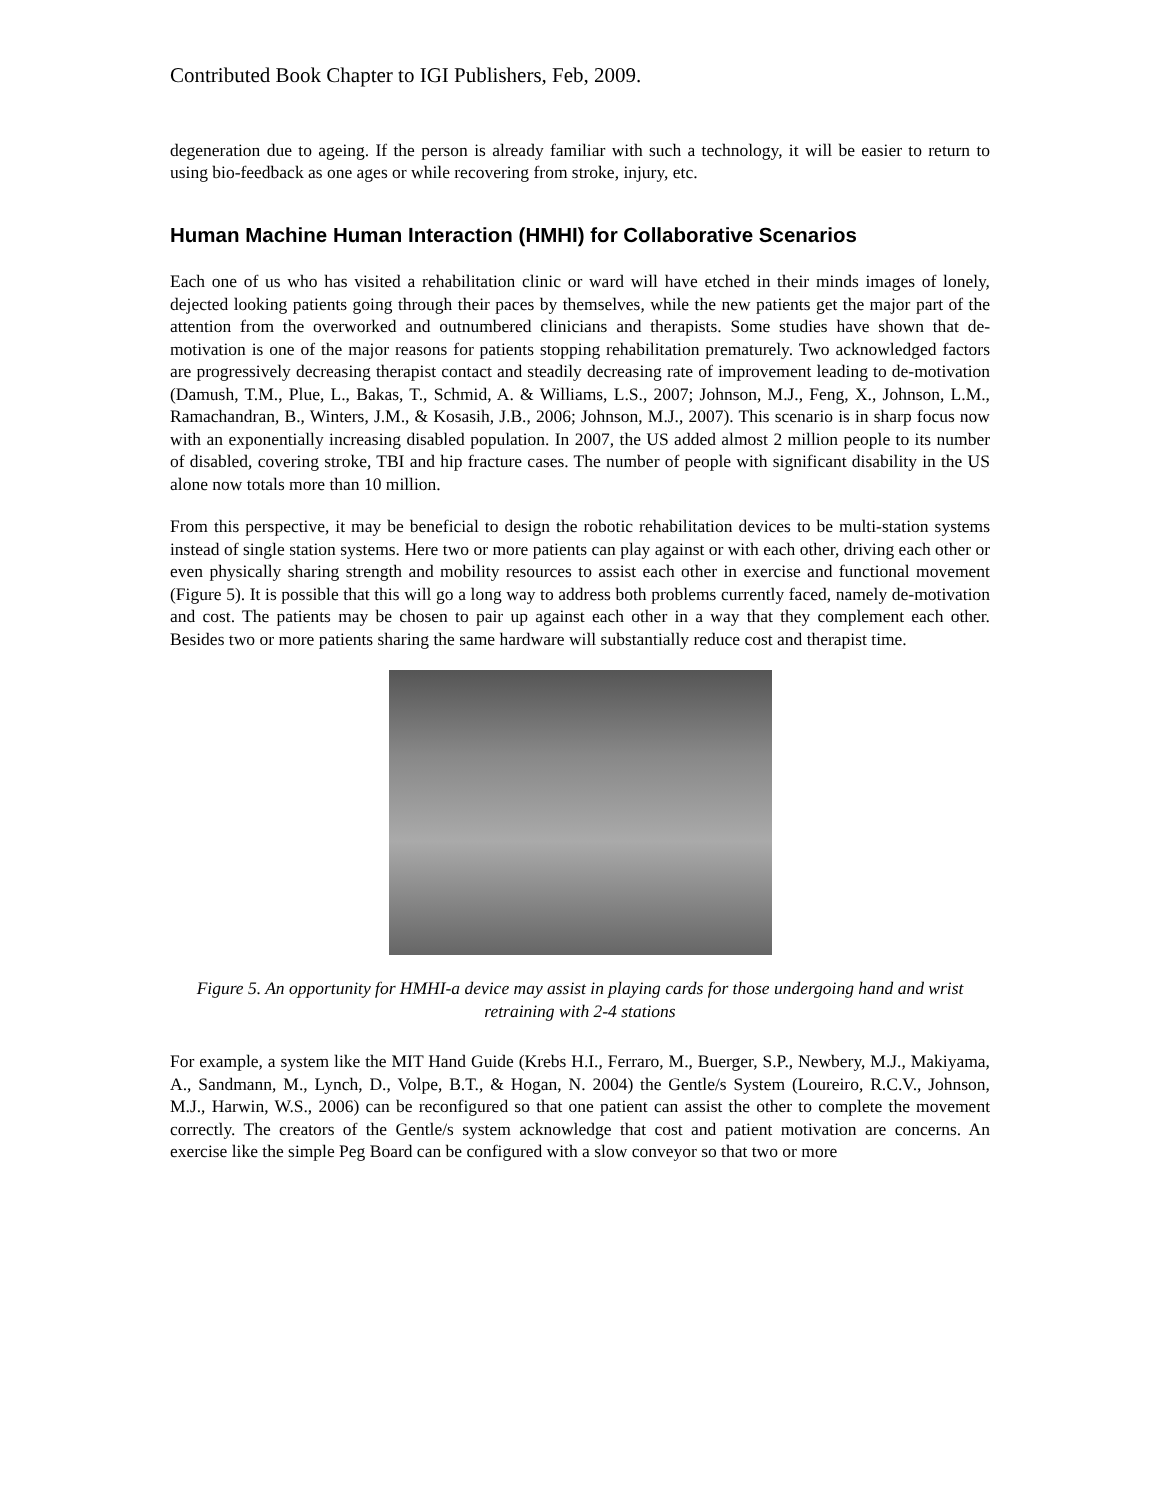Contributed Book Chapter to IGI Publishers, Feb, 2009.
degeneration due to ageing. If the person is already familiar with such a technology, it will be easier to return to using bio-feedback as one ages or while recovering from stroke, injury, etc.
Human Machine Human Interaction (HMHI) for Collaborative Scenarios
Each one of us who has visited a rehabilitation clinic or ward will have etched in their minds images of lonely, dejected looking patients going through their paces by themselves, while the new patients get the major part of the attention from the overworked and outnumbered clinicians and therapists. Some studies have shown that de-motivation is one of the major reasons for patients stopping rehabilitation prematurely. Two acknowledged factors are progressively decreasing therapist contact and steadily decreasing rate of improvement leading to de-motivation (Damush, T.M., Plue, L., Bakas, T., Schmid, A. & Williams, L.S., 2007; Johnson, M.J., Feng, X., Johnson, L.M., Ramachandran, B., Winters, J.M., & Kosasih, J.B., 2006; Johnson, M.J., 2007). This scenario is in sharp focus now with an exponentially increasing disabled population. In 2007, the US added almost 2 million people to its number of disabled, covering stroke, TBI and hip fracture cases. The number of people with significant disability in the US alone now totals more than 10 million.
From this perspective, it may be beneficial to design the robotic rehabilitation devices to be multi-station systems instead of single station systems. Here two or more patients can play against or with each other, driving each other or even physically sharing strength and mobility resources to assist each other in exercise and functional movement (Figure 5). It is possible that this will go a long way to address both problems currently faced, namely de-motivation and cost. The patients may be chosen to pair up against each other in a way that they complement each other. Besides two or more patients sharing the same hardware will substantially reduce cost and therapist time.
Figure 5. An opportunity for HMHI-a device may assist in playing cards for those undergoing hand and wrist retraining with 2-4 stations
For example, a system like the MIT Hand Guide (Krebs H.I., Ferraro, M., Buerger, S.P., Newbery, M.J., Makiyama, A., Sandmann, M., Lynch, D., Volpe, B.T., & Hogan, N. 2004) the Gentle/s System (Loureiro, R.C.V., Johnson, M.J., Harwin, W.S., 2006) can be reconfigured so that one patient can assist the other to complete the movement correctly. The creators of the Gentle/s system acknowledge that cost and patient motivation are concerns. An exercise like the simple Peg Board can be configured with a slow conveyor so that two or more